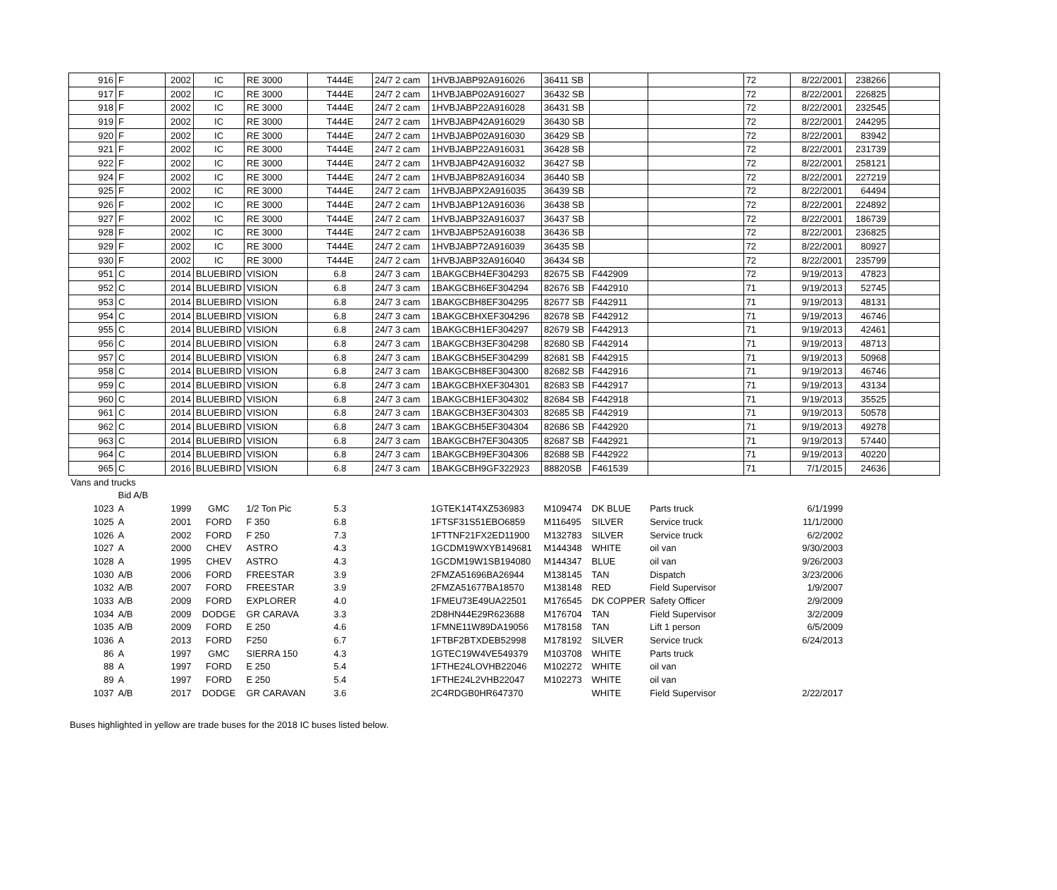| 916 | F | 2002 | IC | RE 3000 | T444E | 24/7 2 cam | 1HVBJABP92A916026 | 36411 SB | | | 72 | 8/22/2001 | 238266 | |
| 917 | F | 2002 | IC | RE 3000 | T444E | 24/7 2 cam | 1HVBJABP02A916027 | 36432 SB | | | 72 | 8/22/2001 | 226825 | |
| 918 | F | 2002 | IC | RE 3000 | T444E | 24/7 2 cam | 1HVBJABP22A916028 | 36431 SB | | | 72 | 8/22/2001 | 232545 | |
| 919 | F | 2002 | IC | RE 3000 | T444E | 24/7 2 cam | 1HVBJABP42A916029 | 36430 SB | | | 72 | 8/22/2001 | 244295 | |
| 920 | F | 2002 | IC | RE 3000 | T444E | 24/7 2 cam | 1HVBJABP02A916030 | 36429 SB | | | 72 | 8/22/2001 | 83942 | |
| 921 | F | 2002 | IC | RE 3000 | T444E | 24/7 2 cam | 1HVBJABP22A916031 | 36428 SB | | | 72 | 8/22/2001 | 231739 | |
| 922 | F | 2002 | IC | RE 3000 | T444E | 24/7 2 cam | 1HVBJABP42A916032 | 36427 SB | | | 72 | 8/22/2001 | 258121 | |
| 924 | F | 2002 | IC | RE 3000 | T444E | 24/7 2 cam | 1HVBJABP82A916034 | 36440 SB | | | 72 | 8/22/2001 | 227219 | |
| 925 | F | 2002 | IC | RE 3000 | T444E | 24/7 2 cam | 1HVBJABPX2A916035 | 36439 SB | | | 72 | 8/22/2001 | 64494 | |
| 926 | F | 2002 | IC | RE 3000 | T444E | 24/7 2 cam | 1HVBJABP12A916036 | 36438 SB | | | 72 | 8/22/2001 | 224892 | |
| 927 | F | 2002 | IC | RE 3000 | T444E | 24/7 2 cam | 1HVBJABP32A916037 | 36437 SB | | | 72 | 8/22/2001 | 186739 | |
| 928 | F | 2002 | IC | RE 3000 | T444E | 24/7 2 cam | 1HVBJABP52A916038 | 36436 SB | | | 72 | 8/22/2001 | 236825 | |
| 929 | F | 2002 | IC | RE 3000 | T444E | 24/7 2 cam | 1HVBJABP72A916039 | 36435 SB | | | 72 | 8/22/2001 | 80927 | |
| 930 | F | 2002 | IC | RE 3000 | T444E | 24/7 2 cam | 1HVBJABP32A916040 | 36434 SB | | | 72 | 8/22/2001 | 235799 | |
| 951 | C | 2014 | BLUEBIRD | VISION | 6.8 | 24/7 3 cam | 1BAKGCBH4EF304293 | 82675 SB | F442909 | | 72 | 9/19/2013 | 47823 | |
| 952 | C | 2014 | BLUEBIRD | VISION | 6.8 | 24/7 3 cam | 1BAKGCBH6EF304294 | 82676 SB | F442910 | | 71 | 9/19/2013 | 52745 | |
| 953 | C | 2014 | BLUEBIRD | VISION | 6.8 | 24/7 3 cam | 1BAKGCBH8EF304295 | 82677 SB | F442911 | | 71 | 9/19/2013 | 48131 | |
| 954 | C | 2014 | BLUEBIRD | VISION | 6.8 | 24/7 3 cam | 1BAKGCBHXEF304296 | 82678 SB | F442912 | | 71 | 9/19/2013 | 46746 | |
| 955 | C | 2014 | BLUEBIRD | VISION | 6.8 | 24/7 3 cam | 1BAKGCBH1EF304297 | 82679 SB | F442913 | | 71 | 9/19/2013 | 42461 | |
| 956 | C | 2014 | BLUEBIRD | VISION | 6.8 | 24/7 3 cam | 1BAKGCBH3EF304298 | 82680 SB | F442914 | | 71 | 9/19/2013 | 48713 | |
| 957 | C | 2014 | BLUEBIRD | VISION | 6.8 | 24/7 3 cam | 1BAKGCBH5EF304299 | 82681 SB | F442915 | | 71 | 9/19/2013 | 50968 | |
| 958 | C | 2014 | BLUEBIRD | VISION | 6.8 | 24/7 3 cam | 1BAKGCBH8EF304300 | 82682 SB | F442916 | | 71 | 9/19/2013 | 46746 | |
| 959 | C | 2014 | BLUEBIRD | VISION | 6.8 | 24/7 3 cam | 1BAKGCBHXEF304301 | 82683 SB | F442917 | | 71 | 9/19/2013 | 43134 | |
| 960 | C | 2014 | BLUEBIRD | VISION | 6.8 | 24/7 3 cam | 1BAKGCBH1EF304302 | 82684 SB | F442918 | | 71 | 9/19/2013 | 35525 | |
| 961 | C | 2014 | BLUEBIRD | VISION | 6.8 | 24/7 3 cam | 1BAKGCBH3EF304303 | 82685 SB | F442919 | | 71 | 9/19/2013 | 50578 | |
| 962 | C | 2014 | BLUEBIRD | VISION | 6.8 | 24/7 3 cam | 1BAKGCBH5EF304304 | 82686 SB | F442920 | | 71 | 9/19/2013 | 49278 | |
| 963 | C | 2014 | BLUEBIRD | VISION | 6.8 | 24/7 3 cam | 1BAKGCBH7EF304305 | 82687 SB | F442921 | | 71 | 9/19/2013 | 57440 | |
| 964 | C | 2014 | BLUEBIRD | VISION | 6.8 | 24/7 3 cam | 1BAKGCBH9EF304306 | 82688 SB | F442922 | | 71 | 9/19/2013 | 40220 | |
| 965 | C | 2016 | BLUEBIRD | VISION | 6.8 | 24/7 3 cam | 1BAKGCBH9GF322923 | 88820SB | F461539 | | 71 | 7/1/2015 | 24636 | |
| Vans and trucks | | | | | | | | | | | | | | |
| | Bid A/B | | | | | | | | | | | | | |
| 1023 | A | 1999 | GMC | 1/2 Ton Pic | 5.3 | | 1GTEK14T4XZ536983 | M109474 | DK BLUE | Parts truck | | 6/1/1999 | | |
| 1025 | A | 2001 | FORD | F 350 | 6.8 | | 1FTSF31S51EBO6859 | M116495 | SILVER | Service truck | | 11/1/2000 | | |
| 1026 | A | 2002 | FORD | F 250 | 7.3 | | 1FTTNF21FX2ED11900 | M132783 | SILVER | Service truck | | 6/2/2002 | | |
| 1027 | A | 2000 | CHEV | ASTRO | 4.3 | | 1GCDM19WXYB149681 | M144348 | WHITE | oil van | | 9/30/2003 | | |
| 1028 | A | 1995 | CHEV | ASTRO | 4.3 | | 1GCDM19W1SB194080 | M144347 | BLUE | oil van | | 9/26/2003 | | |
| 1030 | A/B | 2006 | FORD | FREESTAR | 3.9 | | 2FMZA51696BA26944 | M138145 | TAN | Dispatch | | 3/23/2006 | | |
| 1032 | A/B | 2007 | FORD | FREESTAR | 3.9 | | 2FMZA51677BA18570 | M138148 | RED | Field Supervisor | | 1/9/2007 | | |
| 1033 | A/B | 2009 | FORD | EXPLORER | 4.0 | | 1FMEU73E49UA22501 | M176545 | DK COPPER | Safety Officer | | 2/9/2009 | | |
| 1034 | A/B | 2009 | DODGE | GR CARAVA | 3.3 | | 2D8HN44E29R623688 | M176704 | TAN | Field Supervisor | | 3/2/2009 | | |
| 1035 | A/B | 2009 | FORD | E 250 | 4.6 | | 1FMNE11W89DA19056 | M178158 | TAN | Lift 1 person | | 6/5/2009 | | |
| 1036 | A | 2013 | FORD | F250 | 6.7 | | 1FTBF2BTXDEB52998 | M178192 | SILVER | Service truck | | 6/24/2013 | | |
| 86 | A | 1997 | GMC | SIERRA 150 | 4.3 | | 1GTEC19W4VE549379 | M103708 | WHITE | Parts truck | | | | |
| 88 | A | 1997 | FORD | E 250 | 5.4 | | 1FTHE24LOVHB22046 | M102272 | WHITE | oil van | | | | |
| 89 | A | 1997 | FORD | E 250 | 5.4 | | 1FTHE24L2VHB22047 | M102273 | WHITE | oil van | | | | |
| 1037 | A/B | 2017 | DODGE | GR CARAVAN | 3.6 | | 2C4RDGB0HR647370 | | WHITE | Field Supervisor | | 2/22/2017 | | |
Buses highlighted in yellow are trade buses for the 2018 IC buses listed below.